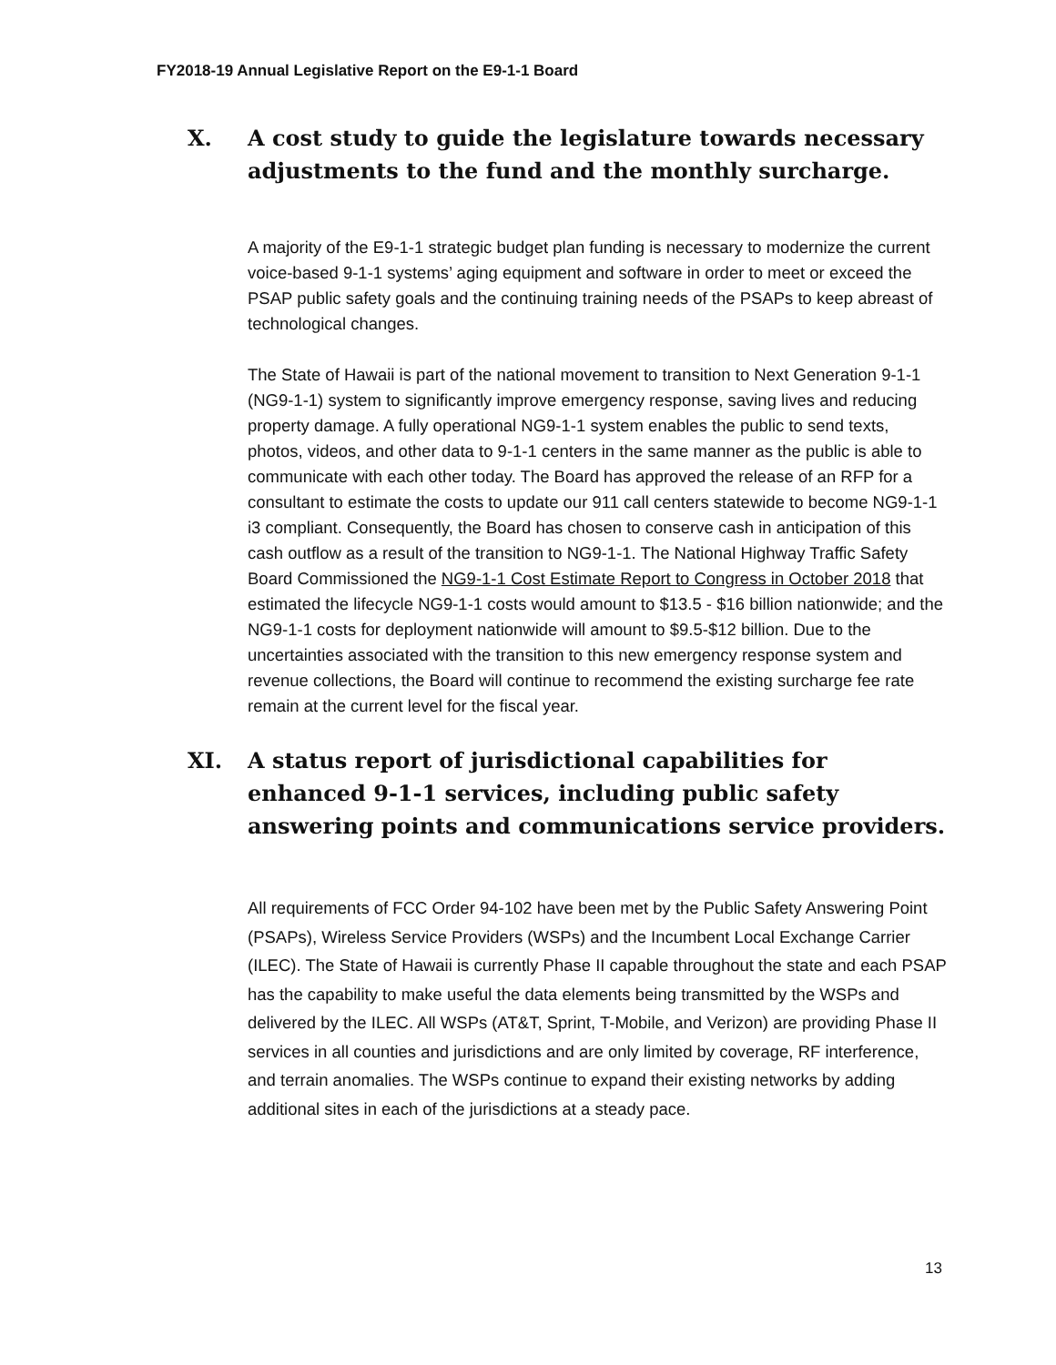FY2018-19 Annual Legislative Report on the E9-1-1 Board
X. A cost study to guide the legislature towards necessary adjustments to the fund and the monthly surcharge.
A majority of the E9-1-1 strategic budget plan funding is necessary to modernize the current voice-based 9-1-1 systems’ aging equipment and software in order to meet or exceed the PSAP public safety goals and the continuing training needs of the PSAPs to keep abreast of technological changes.
The State of Hawaii is part of the national movement to transition to Next Generation 9-1-1 (NG9-1-1) system to significantly improve emergency response, saving lives and reducing property damage. A fully operational NG9-1-1 system enables the public to send texts, photos, videos, and other data to 9-1-1 centers in the same manner as the public is able to communicate with each other today. The Board has approved the release of an RFP for a consultant to estimate the costs to update our 911 call centers statewide to become NG9-1-1 i3 compliant. Consequently, the Board has chosen to conserve cash in anticipation of this cash outflow as a result of the transition to NG9-1-1. The National Highway Traffic Safety Board Commissioned the NG9-1-1 Cost Estimate Report to Congress in October 2018 that estimated the lifecycle NG9-1-1 costs would amount to $13.5 - $16 billion nationwide; and the NG9-1-1 costs for deployment nationwide will amount to $9.5-$12 billion. Due to the uncertainties associated with the transition to this new emergency response system and revenue collections, the Board will continue to recommend the existing surcharge fee rate remain at the current level for the fiscal year.
XI. A status report of jurisdictional capabilities for enhanced 9-1-1 services, including public safety answering points and communications service providers.
All requirements of FCC Order 94-102 have been met by the Public Safety Answering Point (PSAPs), Wireless Service Providers (WSPs) and the Incumbent Local Exchange Carrier (ILEC). The State of Hawaii is currently Phase II capable throughout the state and each PSAP has the capability to make useful the data elements being transmitted by the WSPs and delivered by the ILEC. All WSPs (AT&T, Sprint, T-Mobile, and Verizon) are providing Phase II services in all counties and jurisdictions and are only limited by coverage, RF interference, and terrain anomalies. The WSPs continue to expand their existing networks by adding additional sites in each of the jurisdictions at a steady pace.
13